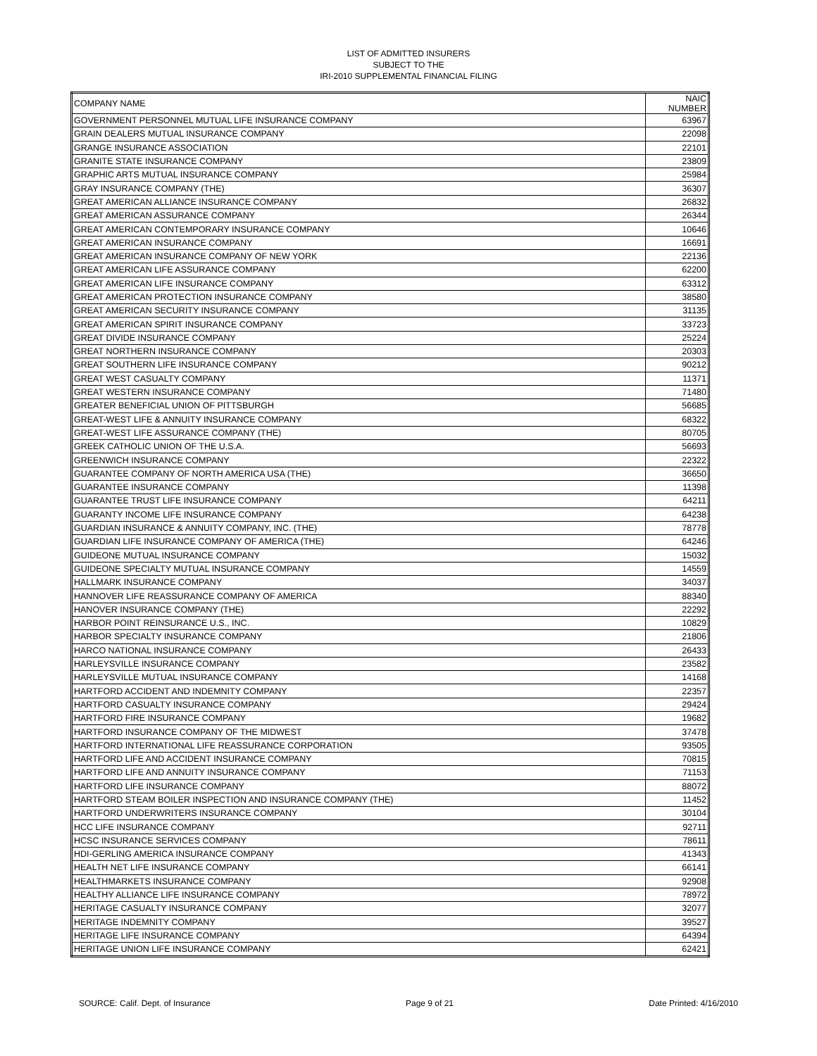LIST OF ADMITTED INSURERS
SUBJECT TO THE
IRI-2010 SUPPLEMENTAL FINANCIAL FILING
| COMPANY NAME | NAIC NUMBER |
| --- | --- |
| GOVERNMENT PERSONNEL MUTUAL LIFE INSURANCE COMPANY | 63967 |
| GRAIN DEALERS MUTUAL INSURANCE COMPANY | 22098 |
| GRANGE INSURANCE ASSOCIATION | 22101 |
| GRANITE STATE INSURANCE COMPANY | 23809 |
| GRAPHIC ARTS MUTUAL INSURANCE COMPANY | 25984 |
| GRAY INSURANCE COMPANY (THE) | 36307 |
| GREAT AMERICAN ALLIANCE INSURANCE COMPANY | 26832 |
| GREAT AMERICAN ASSURANCE COMPANY | 26344 |
| GREAT AMERICAN CONTEMPORARY INSURANCE COMPANY | 10646 |
| GREAT AMERICAN INSURANCE COMPANY | 16691 |
| GREAT AMERICAN INSURANCE COMPANY OF NEW YORK | 22136 |
| GREAT AMERICAN LIFE ASSURANCE COMPANY | 62200 |
| GREAT AMERICAN LIFE INSURANCE COMPANY | 63312 |
| GREAT AMERICAN PROTECTION INSURANCE COMPANY | 38580 |
| GREAT AMERICAN SECURITY INSURANCE COMPANY | 31135 |
| GREAT AMERICAN SPIRIT INSURANCE COMPANY | 33723 |
| GREAT DIVIDE INSURANCE COMPANY | 25224 |
| GREAT NORTHERN INSURANCE COMPANY | 20303 |
| GREAT SOUTHERN LIFE INSURANCE COMPANY | 90212 |
| GREAT WEST CASUALTY COMPANY | 11371 |
| GREAT WESTERN INSURANCE COMPANY | 71480 |
| GREATER BENEFICIAL UNION OF PITTSBURGH | 56685 |
| GREAT-WEST LIFE & ANNUITY INSURANCE COMPANY | 68322 |
| GREAT-WEST LIFE ASSURANCE COMPANY (THE) | 80705 |
| GREEK CATHOLIC UNION OF THE U.S.A. | 56693 |
| GREENWICH INSURANCE COMPANY | 22322 |
| GUARANTEE COMPANY OF NORTH AMERICA USA (THE) | 36650 |
| GUARANTEE INSURANCE COMPANY | 11398 |
| GUARANTEE TRUST LIFE INSURANCE COMPANY | 64211 |
| GUARANTY INCOME LIFE INSURANCE COMPANY | 64238 |
| GUARDIAN INSURANCE & ANNUITY COMPANY, INC. (THE) | 78778 |
| GUARDIAN LIFE INSURANCE COMPANY OF AMERICA (THE) | 64246 |
| GUIDEONE MUTUAL INSURANCE COMPANY | 15032 |
| GUIDEONE SPECIALTY MUTUAL INSURANCE COMPANY | 14559 |
| HALLMARK INSURANCE COMPANY | 34037 |
| HANNOVER LIFE REASSURANCE COMPANY OF AMERICA | 88340 |
| HANOVER INSURANCE COMPANY (THE) | 22292 |
| HARBOR POINT REINSURANCE U.S., INC. | 10829 |
| HARBOR SPECIALTY INSURANCE COMPANY | 21806 |
| HARCO NATIONAL INSURANCE COMPANY | 26433 |
| HARLEYSVILLE INSURANCE COMPANY | 23582 |
| HARLEYSVILLE MUTUAL INSURANCE COMPANY | 14168 |
| HARTFORD ACCIDENT AND INDEMNITY COMPANY | 22357 |
| HARTFORD CASUALTY INSURANCE COMPANY | 29424 |
| HARTFORD FIRE INSURANCE COMPANY | 19682 |
| HARTFORD INSURANCE COMPANY OF THE MIDWEST | 37478 |
| HARTFORD INTERNATIONAL LIFE REASSURANCE CORPORATION | 93505 |
| HARTFORD LIFE AND ACCIDENT INSURANCE COMPANY | 70815 |
| HARTFORD LIFE AND ANNUITY INSURANCE COMPANY | 71153 |
| HARTFORD LIFE INSURANCE COMPANY | 88072 |
| HARTFORD STEAM BOILER INSPECTION AND INSURANCE COMPANY (THE) | 11452 |
| HARTFORD UNDERWRITERS INSURANCE COMPANY | 30104 |
| HCC LIFE INSURANCE COMPANY | 92711 |
| HCSC INSURANCE SERVICES COMPANY | 78611 |
| HDI-GERLING AMERICA INSURANCE COMPANY | 41343 |
| HEALTH NET LIFE INSURANCE COMPANY | 66141 |
| HEALTHMARKETS INSURANCE COMPANY | 92908 |
| HEALTHY ALLIANCE LIFE INSURANCE COMPANY | 78972 |
| HERITAGE CASUALTY INSURANCE COMPANY | 32077 |
| HERITAGE INDEMNITY COMPANY | 39527 |
| HERITAGE LIFE INSURANCE COMPANY | 64394 |
| HERITAGE UNION LIFE INSURANCE COMPANY | 62421 |
SOURCE: Calif. Dept. of Insurance Page 9 of 21 Date Printed: 4/16/2010